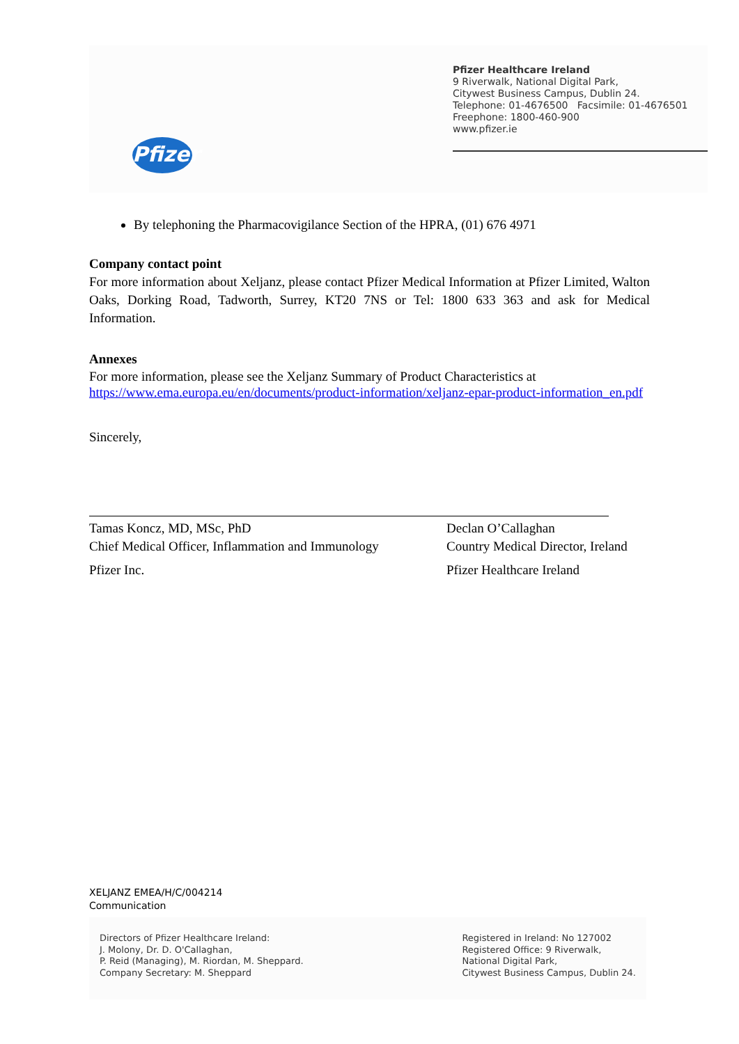Pfizer
Pfizer Healthcare Ireland
9 Riverwalk, National Digital Park,
Citywest Business Campus, Dublin 24.
Telephone: 01-4676500 Facsimile: 01-4676501
Freephone: 1800-460-900
www.pfizer.ie
By telephoning the Pharmacovigilance Section of the HPRA, (01) 676 4971
Company contact point
For more information about Xeljanz, please contact Pfizer Medical Information at Pfizer Limited, Walton Oaks, Dorking Road, Tadworth, Surrey, KT20 7NS or Tel: 1800 633 363 and ask for Medical Information.
Annexes
For more information, please see the Xeljanz Summary of Product Characteristics at
https://www.ema.europa.eu/en/documents/product-information/xeljanz-epar-product-information_en.pdf
Sincerely,
Tamas Koncz, MD, MSc, PhD
Chief Medical Officer, Inflammation and Immunology
Pfizer Inc.
Declan O’Callaghan
Country Medical Director, Ireland
Pfizer Healthcare Ireland
XELJANZ EMEA/H/C/004214
Communication
Directors of Pfizer Healthcare Ireland:
J. Molony, Dr. D. O'Callaghan,
P. Reid (Managing), M. Riordan, M. Sheppard.
Company Secretary: M. Sheppard
Registered in Ireland: No 127002
Registered Office: 9 Riverwalk,
National Digital Park,
Citywest Business Campus, Dublin 24.